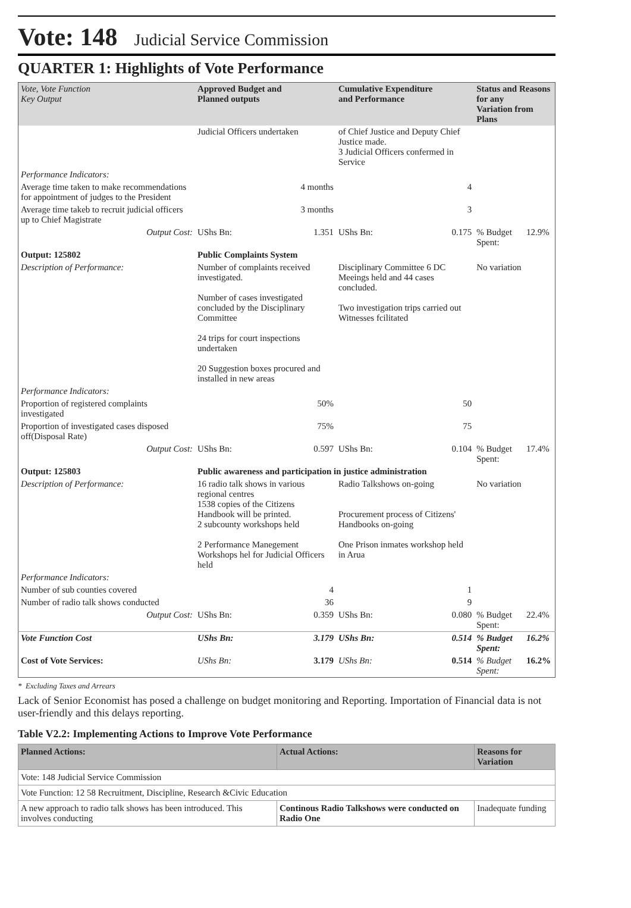Vote: 148 Judicial Service Commission
QUARTER 1: Highlights of Vote Performance
| Vote, Vote Function Key Output | Approved Budget and Planned outputs | | Cumulative Expenditure and Performance | | Status and Reasons for any Variation from Plans | |
| --- | --- | --- | --- | --- | --- | --- |
| | Judicial Officers undertaken | | of Chief Justice and Deputy Chief Justice made. 3 Judicial Officers confermed in Service | | | |
| Performance Indicators: | | | | | | |
| Average time taken to make recommendations for appointment of judges to the President | 4 months | | 4 | | | |
| Average time takeb to recruit judicial officers up to Chief Magistrate | 3 months | | 3 | | | |
| Output Cost: | UShs Bn: | 1.351 | UShs Bn: | 0.175 | % Budget Spent: | 12.9% |
| Output: 125802 | Public Complaints System | | | | | |
| Description of Performance: | Number of complaints received investigated. Number of cases investigated concluded by the Disciplinary Committee 24 trips for court inspections undertaken 20 Suggestion boxes procured and installed in new areas | | Disciplinary Committee 6 DC Meeings held and 44 cases concluded. Two investigation trips carried out Witnesses fcilitated | | No variation | |
| Performance Indicators: | | | | | | |
| Proportion of registered complaints investigated | 50% | | 50 | | | |
| Proportion of investigated cases disposed off(Disposal Rate) | 75% | | 75 | | | |
| Output Cost: | UShs Bn: | 0.597 | UShs Bn: | 0.104 | % Budget Spent: | 17.4% |
| Output: 125803 | Public awareness and participation in justice administration | | | | | |
| Description of Performance: | 16 radio talk shows in various regional centres 1538 copies of the Citizens Handbook will be printed. 2 subcounty workshops held 2 Performance Manegement Workshops hel for Judicial Officers held | | Radio Talkshows on-going Procurement process of Citizens' Handbooks on-going One Prison inmates workshop held in Arua | | No variation | |
| Performance Indicators: | | | | | | |
| Number of sub counties covered | 4 | | 1 | | | |
| Number of radio talk shows conducted | 36 | | 9 | | | |
| Output Cost: | UShs Bn: | 0.359 | UShs Bn: | 0.080 | % Budget Spent: | 22.4% |
| Vote Function Cost | UShs Bn: | 3.179 | UShs Bn: | 0.514 | % Budget Spent: | 16.2% |
| Cost of Vote Services: | UShs Bn: | 3.179 | UShs Bn: | 0.514 | % Budget Spent: | 16.2% |
* Excluding Taxes and Arrears
Lack of Senior Economist has posed a challenge on budget monitoring and Reporting. Importation of Financial data is not user-friendly and this delays reporting.
Table V2.2: Implementing Actions to Improve Vote Performance
| Planned Actions: | Actual Actions: | Reasons for Variation |
| --- | --- | --- |
| Vote: 148 Judicial Service Commission | | |
| Vote Function: 12 58 Recruitment, Discipline, Research &Civic Education | | |
| A new approach to radio talk shows has been introduced. This involves conducting | Continous Radio Talkshows were conducted on Radio One | Inadequate funding |